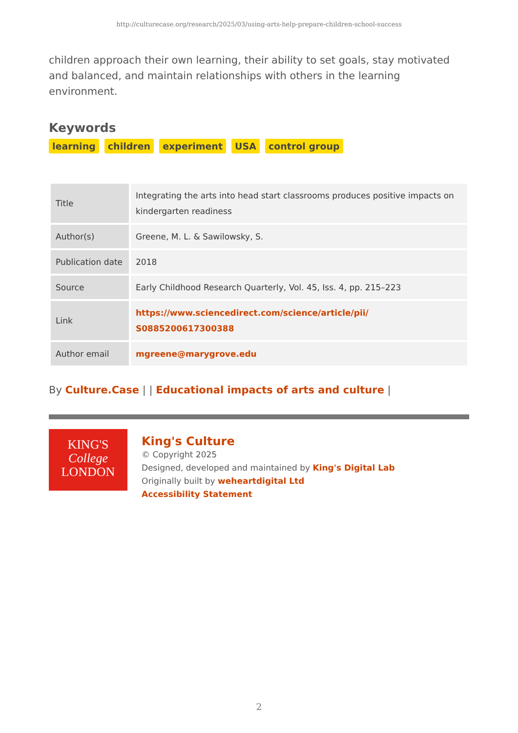http://culturecase.org/research/2025/03/using-arts-help-prepare-children-school-success
children approach their own learning, their ability to set goals, stay motivated and balanced, and maintain relationships with others in the learning environment.
Keywords
learning children experiment USA control group
| Title | Integrating the arts into head start classrooms produces positive impacts on kindergarten readiness |
| Author(s) | Greene, M. L. & Sawilowsky, S. |
| Publication date | 2018 |
| Source | Early Childhood Research Quarterly, Vol. 45, Iss. 4, pp. 215–223 |
| Link | https://www.sciencedirect.com/science/article/pii/ S0885200617300388 |
| Author email | mgreene@marygrove.edu |
By Culture.Case | | Educational impacts of arts and culture |
KING'S
College
LONDON
King's Culture
© Copyright 2025
Designed, developed and maintained by King's Digital Lab
Originally built by weheartdigital Ltd
Accessibility Statement
2